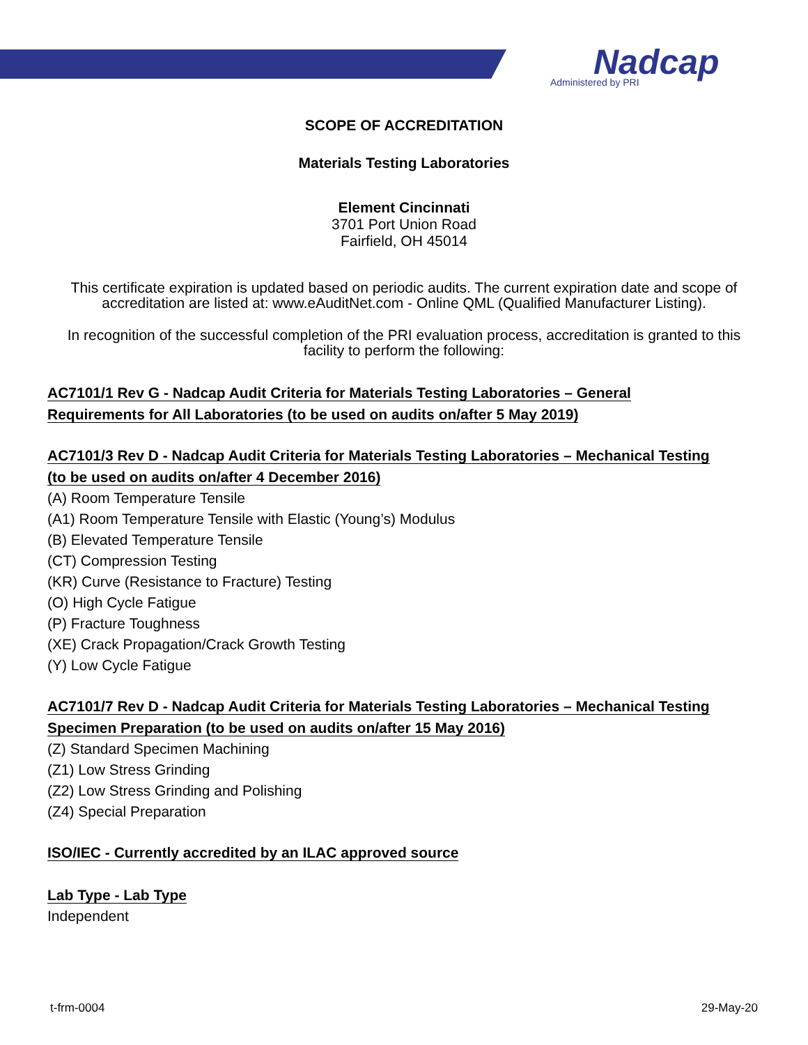Nadcap
Administered by PRI
SCOPE OF ACCREDITATION
Materials Testing Laboratories
Element Cincinnati
3701 Port Union Road
Fairfield, OH 45014
This certificate expiration is updated based on periodic audits. The current expiration date and scope of accreditation are listed at: www.eAuditNet.com - Online QML (Qualified Manufacturer Listing).
In recognition of the successful completion of the PRI evaluation process, accreditation is granted to this facility to perform the following:
AC7101/1 Rev G - Nadcap Audit Criteria for Materials Testing Laboratories – General Requirements for All Laboratories (to be used on audits on/after 5 May 2019)
AC7101/3 Rev D - Nadcap Audit Criteria for Materials Testing Laboratories – Mechanical Testing (to be used on audits on/after 4 December 2016)
(A) Room Temperature Tensile
(A1) Room Temperature Tensile with Elastic (Young’s) Modulus
(B) Elevated Temperature Tensile
(CT) Compression Testing
(KR) Curve (Resistance to Fracture) Testing
(O) High Cycle Fatigue
(P) Fracture Toughness
(XE) Crack Propagation/Crack Growth Testing
(Y) Low Cycle Fatigue
AC7101/7 Rev D - Nadcap Audit Criteria for Materials Testing Laboratories – Mechanical Testing Specimen Preparation (to be used on audits on/after 15 May 2016)
(Z) Standard Specimen Machining
(Z1) Low Stress Grinding
(Z2) Low Stress Grinding and Polishing
(Z4) Special Preparation
ISO/IEC - Currently accredited by an ILAC approved source
Lab Type - Lab Type
Independent
t-frm-0004 29-May-20